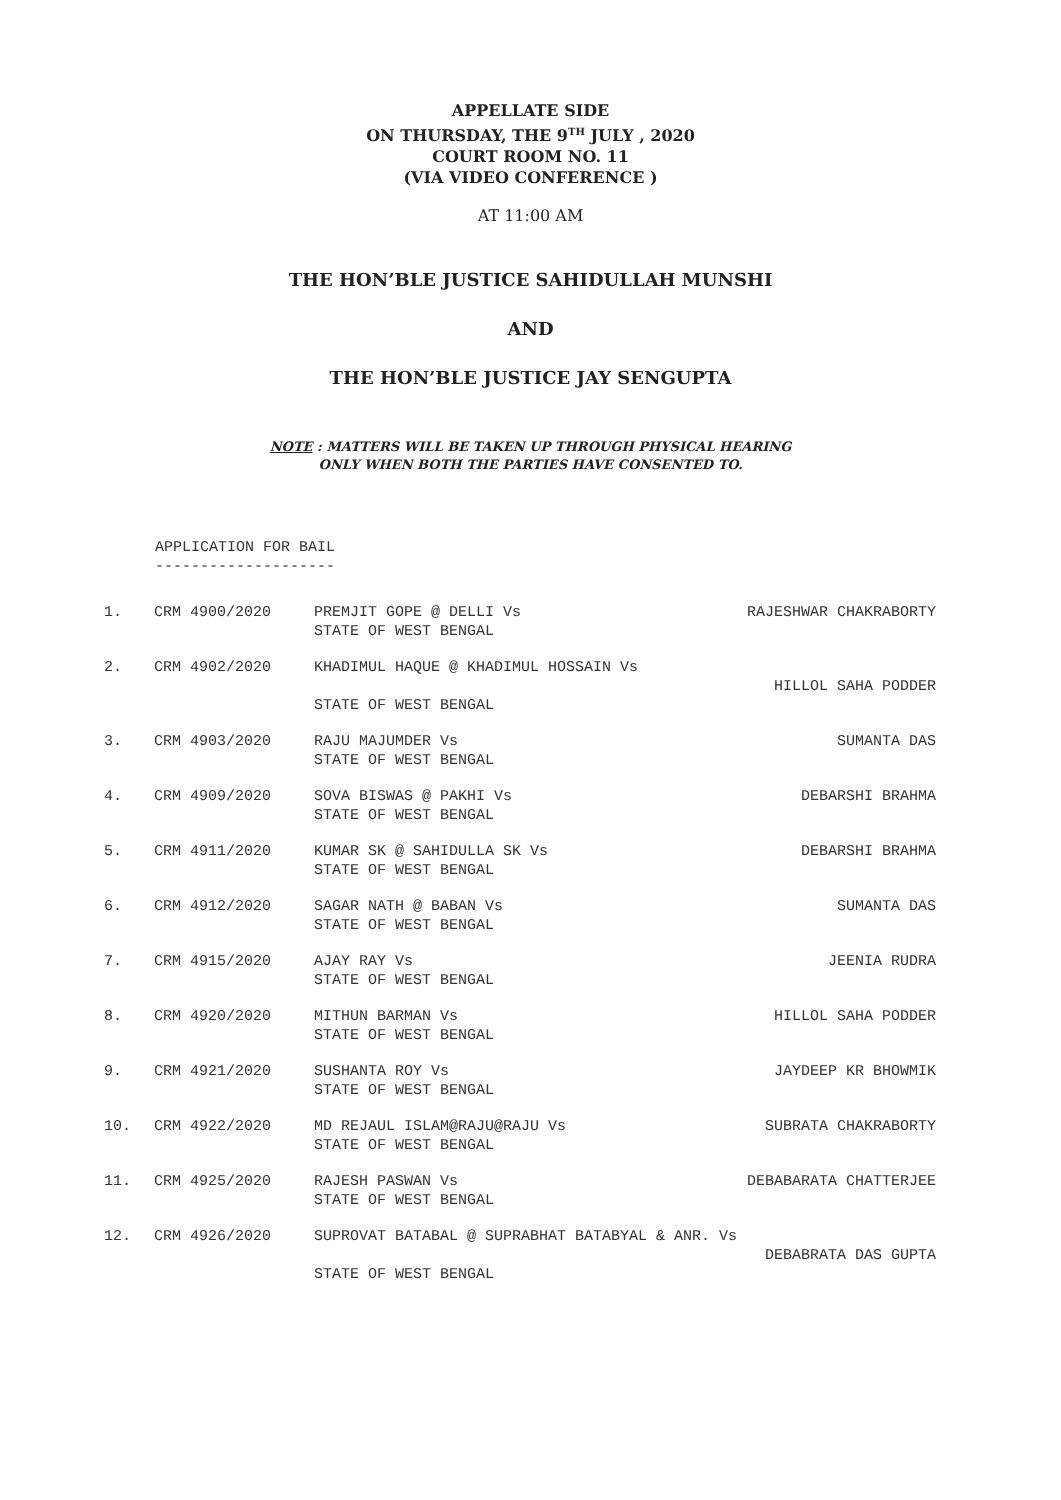APPELLATE SIDE
ON THURSDAY, THE 9<sup>TH</sup> JULY , 2020
COURT ROOM NO. 11
(VIA VIDEO CONFERENCE )
AT 11:00 AM
THE HON’BLE JUSTICE SAHIDULLAH MUNSHI
AND
THE HON’BLE JUSTICE JAY SENGUPTA
NOTE : MATTERS WILL BE TAKEN UP THROUGH PHYSICAL HEARING
ONLY WHEN BOTH THE PARTIES HAVE CONSENTED TO.
APPLICATION FOR BAIL
--------------------
| 1. | CRM 4900/2020 | PREMJIT GOPE @ DELLI Vs STATE OF WEST BENGAL | RAJESHWAR CHAKRABORTY |
| 2. | CRM 4902/2020 | KHADIMUL HAQUE @ KHADIMUL HOSSAIN Vs STATE OF WEST BENGAL | HILLOL SAHA PODDER |
| 3. | CRM 4903/2020 | RAJU MAJUMDER Vs STATE OF WEST BENGAL | SUMANTA DAS |
| 4. | CRM 4909/2020 | SOVA BISWAS @ PAKHI Vs STATE OF WEST BENGAL | DEBARSHI BRAHMA |
| 5. | CRM 4911/2020 | KUMAR SK @ SAHIDULLA SK Vs STATE OF WEST BENGAL | DEBARSHI BRAHMA |
| 6. | CRM 4912/2020 | SAGAR NATH @ BABAN Vs STATE OF WEST BENGAL | SUMANTA DAS |
| 7. | CRM 4915/2020 | AJAY RAY Vs STATE OF WEST BENGAL | JEENIA RUDRA |
| 8. | CRM 4920/2020 | MITHUN BARMAN Vs STATE OF WEST BENGAL | HILLOL SAHA PODDER |
| 9. | CRM 4921/2020 | SUSHANTA ROY Vs STATE OF WEST BENGAL | JAYDEEP KR BHOWMIK |
| 10. | CRM 4922/2020 | MD REJAUL ISLAM@RAJU@RAJU Vs STATE OF WEST BENGAL | SUBRATA CHAKRABORTY |
| 11. | CRM 4925/2020 | RAJESH PASWAN Vs STATE OF WEST BENGAL | DEBABARATA CHATTERJEE |
| 12. | CRM 4926/2020 | SUPROVAT BATABAL @ SUPRABHAT BATABYAL & ANR. Vs STATE OF WEST BENGAL | DEBABRATA DAS GUPTA |